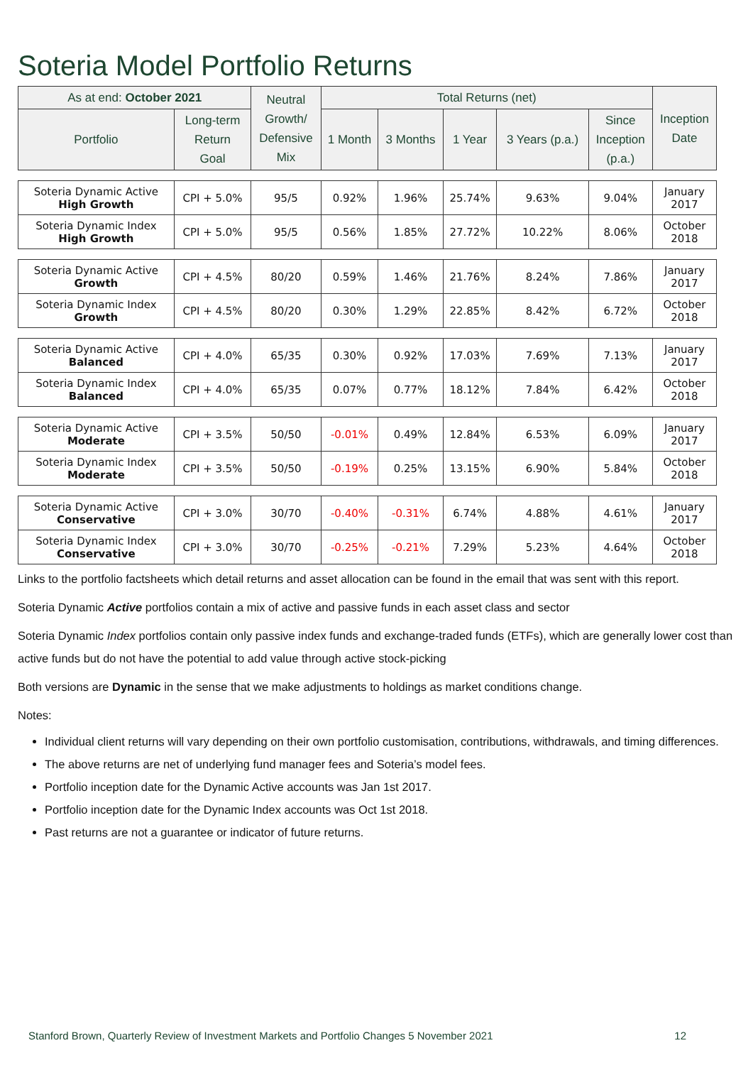Soteria Model Portfolio Returns
| As at end: October 2021 | | Neutral Growth/ Defensive Mix | Total Returns (net) | | | | | Inception Date |
| --- | --- | --- | --- | --- | --- | --- | --- | --- |
| Portfolio | Long-term Return Goal | | 1 Month | 3 Months | 1 Year | 3 Years (p.a.) | Since Inception (p.a.) | |
| Soteria Dynamic Active High Growth | CPI + 5.0% | 95/5 | 0.92% | 1.96% | 25.74% | 9.63% | 9.04% | January 2017 |
| Soteria Dynamic Index High Growth | CPI + 5.0% | 95/5 | 0.56% | 1.85% | 27.72% | 10.22% | 8.06% | October 2018 |
| Soteria Dynamic Active Growth | CPI + 4.5% | 80/20 | 0.59% | 1.46% | 21.76% | 8.24% | 7.86% | January 2017 |
| Soteria Dynamic Index Growth | CPI + 4.5% | 80/20 | 0.30% | 1.29% | 22.85% | 8.42% | 6.72% | October 2018 |
| Soteria Dynamic Active Balanced | CPI + 4.0% | 65/35 | 0.30% | 0.92% | 17.03% | 7.69% | 7.13% | January 2017 |
| Soteria Dynamic Index Balanced | CPI + 4.0% | 65/35 | 0.07% | 0.77% | 18.12% | 7.84% | 6.42% | October 2018 |
| Soteria Dynamic Active Moderate | CPI + 3.5% | 50/50 | -0.01% | 0.49% | 12.84% | 6.53% | 6.09% | January 2017 |
| Soteria Dynamic Index Moderate | CPI + 3.5% | 50/50 | -0.19% | 0.25% | 13.15% | 6.90% | 5.84% | October 2018 |
| Soteria Dynamic Active Conservative | CPI + 3.0% | 30/70 | -0.40% | -0.31% | 6.74% | 4.88% | 4.61% | January 2017 |
| Soteria Dynamic Index Conservative | CPI + 3.0% | 30/70 | -0.25% | -0.21% | 7.29% | 5.23% | 4.64% | October 2018 |
Links to the portfolio factsheets which detail returns and asset allocation can be found in the email that was sent with this report.
Soteria Dynamic Active portfolios contain a mix of active and passive funds in each asset class and sector
Soteria Dynamic Index portfolios contain only passive index funds and exchange-traded funds (ETFs), which are generally lower cost than active funds but do not have the potential to add value through active stock-picking
Both versions are Dynamic in the sense that we make adjustments to holdings as market conditions change.
Notes:
Individual client returns will vary depending on their own portfolio customisation, contributions, withdrawals, and timing differences.
The above returns are net of underlying fund manager fees and Soteria’s model fees.
Portfolio inception date for the Dynamic Active accounts was Jan 1st 2017.
Portfolio inception date for the Dynamic Index accounts was Oct 1st 2018.
Past returns are not a guarantee or indicator of future returns.
Stanford Brown, Quarterly Review of Investment Markets and Portfolio Changes 5 November 2021 12